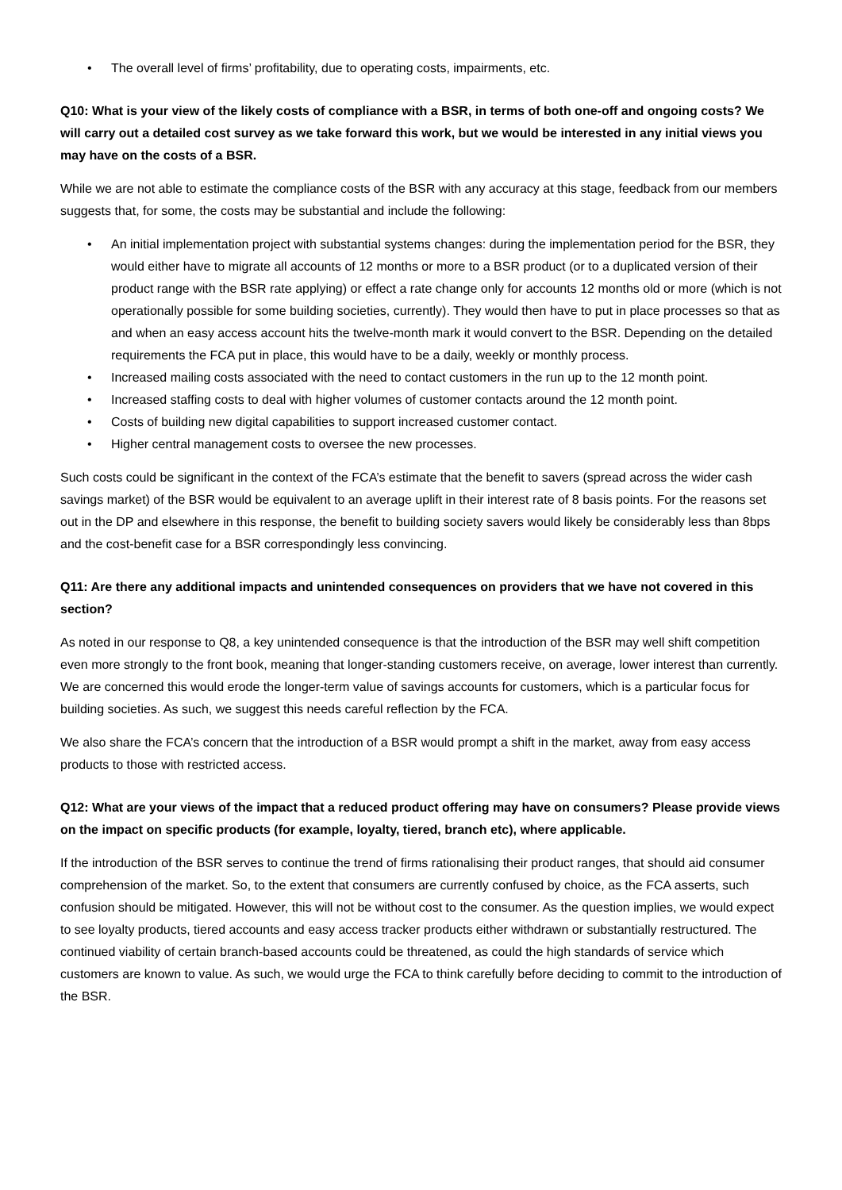• The overall level of firms’ profitability, due to operating costs, impairments, etc.
Q10: What is your view of the likely costs of compliance with a BSR, in terms of both one-off and ongoing costs? We will carry out a detailed cost survey as we take forward this work, but we would be interested in any initial views you may have on the costs of a BSR.
While we are not able to estimate the compliance costs of the BSR with any accuracy at this stage, feedback from our members suggests that, for some, the costs may be substantial and include the following:
• An initial implementation project with substantial systems changes: during the implementation period for the BSR, they would either have to migrate all accounts of 12 months or more to a BSR product (or to a duplicated version of their product range with the BSR rate applying) or effect a rate change only for accounts 12 months old or more (which is not operationally possible for some building societies, currently). They would then have to put in place processes so that as and when an easy access account hits the twelve-month mark it would convert to the BSR. Depending on the detailed requirements the FCA put in place, this would have to be a daily, weekly or monthly process.
• Increased mailing costs associated with the need to contact customers in the run up to the 12 month point.
• Increased staffing costs to deal with higher volumes of customer contacts around the 12 month point.
• Costs of building new digital capabilities to support increased customer contact.
• Higher central management costs to oversee the new processes.
Such costs could be significant in the context of the FCA’s estimate that the benefit to savers (spread across the wider cash savings market) of the BSR would be equivalent to an average uplift in their interest rate of 8 basis points. For the reasons set out in the DP and elsewhere in this response, the benefit to building society savers would likely be considerably less than 8bps and the cost-benefit case for a BSR correspondingly less convincing.
Q11: Are there any additional impacts and unintended consequences on providers that we have not covered in this section?
As noted in our response to Q8, a key unintended consequence is that the introduction of the BSR may well shift competition even more strongly to the front book, meaning that longer-standing customers receive, on average, lower interest than currently. We are concerned this would erode the longer-term value of savings accounts for customers, which is a particular focus for building societies. As such, we suggest this needs careful reflection by the FCA.
We also share the FCA’s concern that the introduction of a BSR would prompt a shift in the market, away from easy access products to those with restricted access.
Q12: What are your views of the impact that a reduced product offering may have on consumers? Please provide views on the impact on specific products (for example, loyalty, tiered, branch etc), where applicable.
If the introduction of the BSR serves to continue the trend of firms rationalising their product ranges, that should aid consumer comprehension of the market. So, to the extent that consumers are currently confused by choice, as the FCA asserts, such confusion should be mitigated. However, this will not be without cost to the consumer. As the question implies, we would expect to see loyalty products, tiered accounts and easy access tracker products either withdrawn or substantially restructured. The continued viability of certain branch-based accounts could be threatened, as could the high standards of service which customers are known to value. As such, we would urge the FCA to think carefully before deciding to commit to the introduction of the BSR.